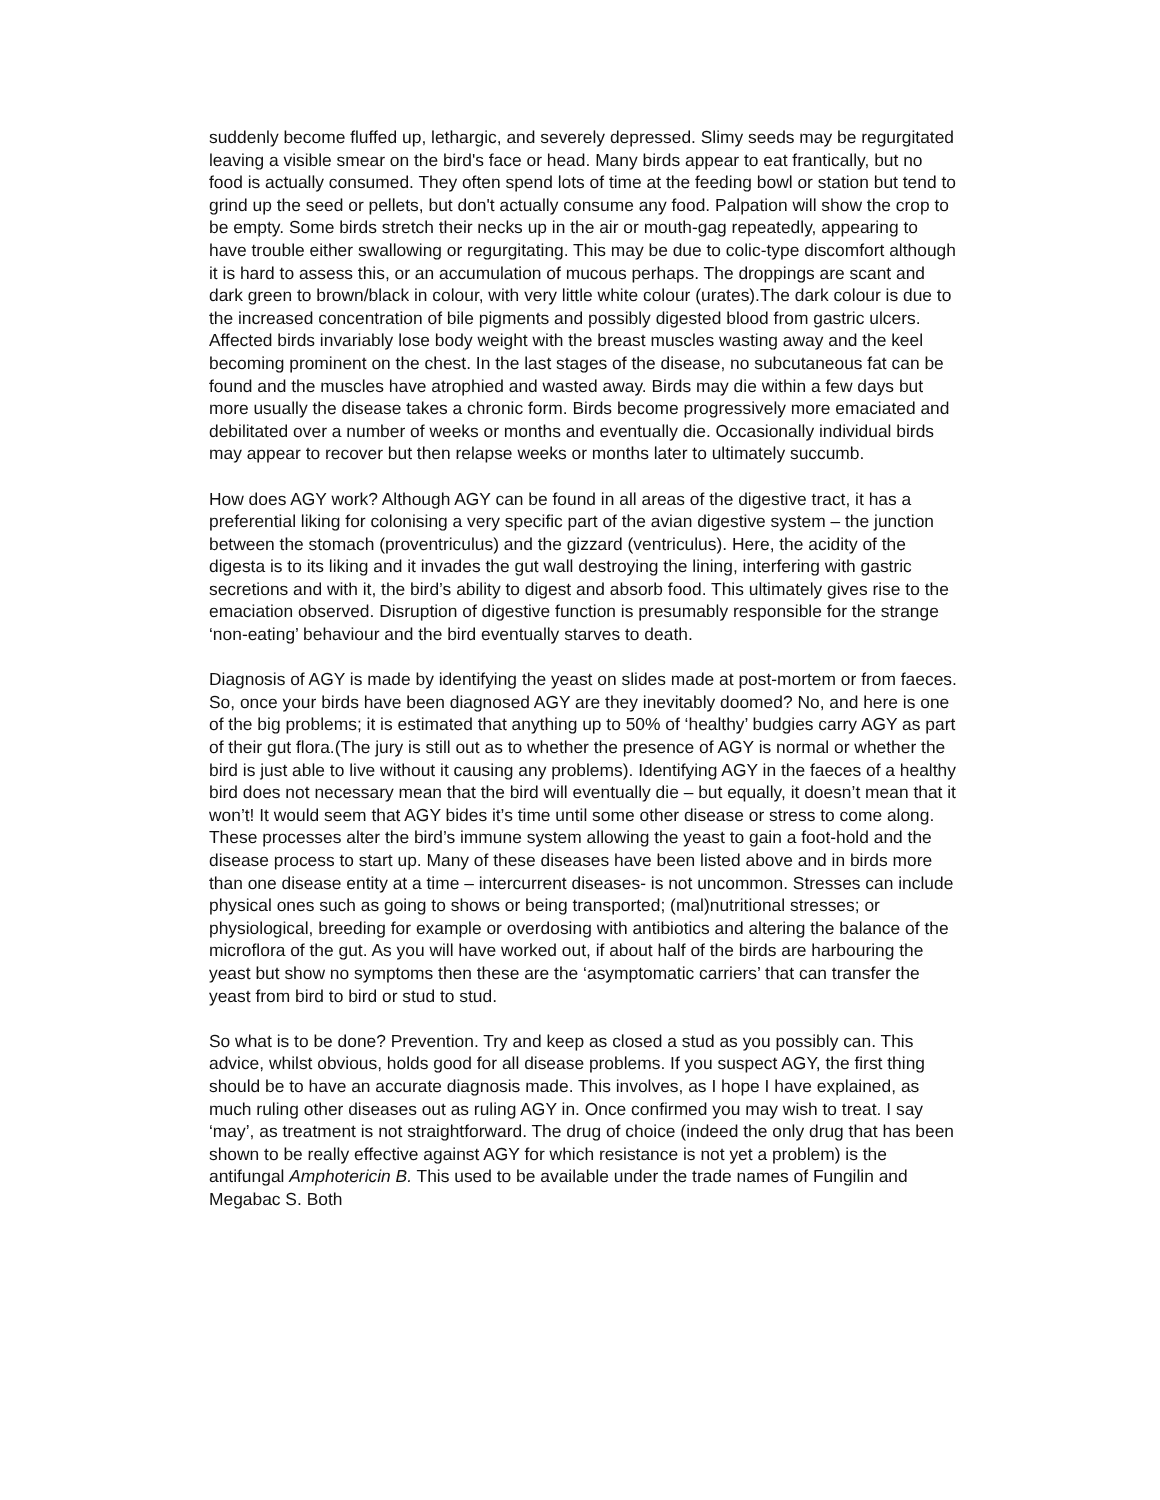suddenly become fluffed up, lethargic, and severely depressed. Slimy seeds may be regurgitated leaving a visible smear on the bird's face or head. Many birds appear to eat frantically, but no food is actually consumed. They often spend lots of time at the feeding bowl or station but tend to grind up the seed or pellets, but don't actually consume any food. Palpation will show the crop to be empty. Some birds stretch their necks up in the air or mouth-gag repeatedly, appearing to have trouble either swallowing or regurgitating. This may be due to colic-type discomfort although it is hard to assess this, or an accumulation of mucous perhaps. The droppings are scant and dark green to brown/black in colour, with very little white colour (urates).The dark colour is due to the increased concentration of bile pigments and possibly digested blood from gastric ulcers. Affected birds invariably lose body weight with the breast muscles wasting away and the keel becoming prominent on the chest. In the last stages of the disease, no subcutaneous fat can be found and the muscles have atrophied and wasted away. Birds may die within a few days but more usually the disease takes a chronic form. Birds become progressively more emaciated and debilitated over a number of weeks or months and eventually die. Occasionally individual birds may appear to recover but then relapse weeks or months later to ultimately succumb.
How does AGY work? Although AGY can be found in all areas of the digestive tract, it has a preferential liking for colonising a very specific part of the avian digestive system – the junction between the stomach (proventriculus) and the gizzard (ventriculus). Here, the acidity of the digesta is to its liking and it invades the gut wall destroying the lining, interfering with gastric secretions and with it, the bird’s ability to digest and absorb food. This ultimately gives rise to the emaciation observed. Disruption of digestive function is presumably responsible for the strange ‘non-eating’ behaviour and the bird eventually starves to death.
Diagnosis of AGY is made by identifying the yeast on slides made at post-mortem or from faeces. So, once your birds have been diagnosed AGY are they inevitably doomed? No, and here is one of the big problems; it is estimated that anything up to 50% of ‘healthy’ budgies carry AGY as part of their gut flora.(The jury is still out as to whether the presence of AGY is normal or whether the bird is just able to live without it causing any problems). Identifying AGY in the faeces of a healthy bird does not necessary mean that the bird will eventually die – but equally, it doesn’t mean that it won’t! It would seem that AGY bides it’s time until some other disease or stress to come along. These processes alter the bird’s immune system allowing the yeast to gain a foot-hold and the disease process to start up. Many of these diseases have been listed above and in birds more than one disease entity at a time – intercurrent diseases- is not uncommon. Stresses can include physical ones such as going to shows or being transported; (mal)nutritional stresses; or physiological, breeding for example or overdosing with antibiotics and altering the balance of the microflora of the gut. As you will have worked out, if about half of the birds are harbouring the yeast but show no symptoms then these are the ‘asymptomatic carriers’ that can transfer the yeast from bird to bird or stud to stud.
So what is to be done? Prevention. Try and keep as closed a stud as you possibly can. This advice, whilst obvious, holds good for all disease problems. If you suspect AGY, the first thing should be to have an accurate diagnosis made. This involves, as I hope I have explained, as much ruling other diseases out as ruling AGY in. Once confirmed you may wish to treat. I say ‘may’, as treatment is not straightforward. The drug of choice (indeed the only drug that has been shown to be really effective against AGY for which resistance is not yet a problem) is the antifungal Amphotericin B. This used to be available under the trade names of Fungilin and Megabac S. Both